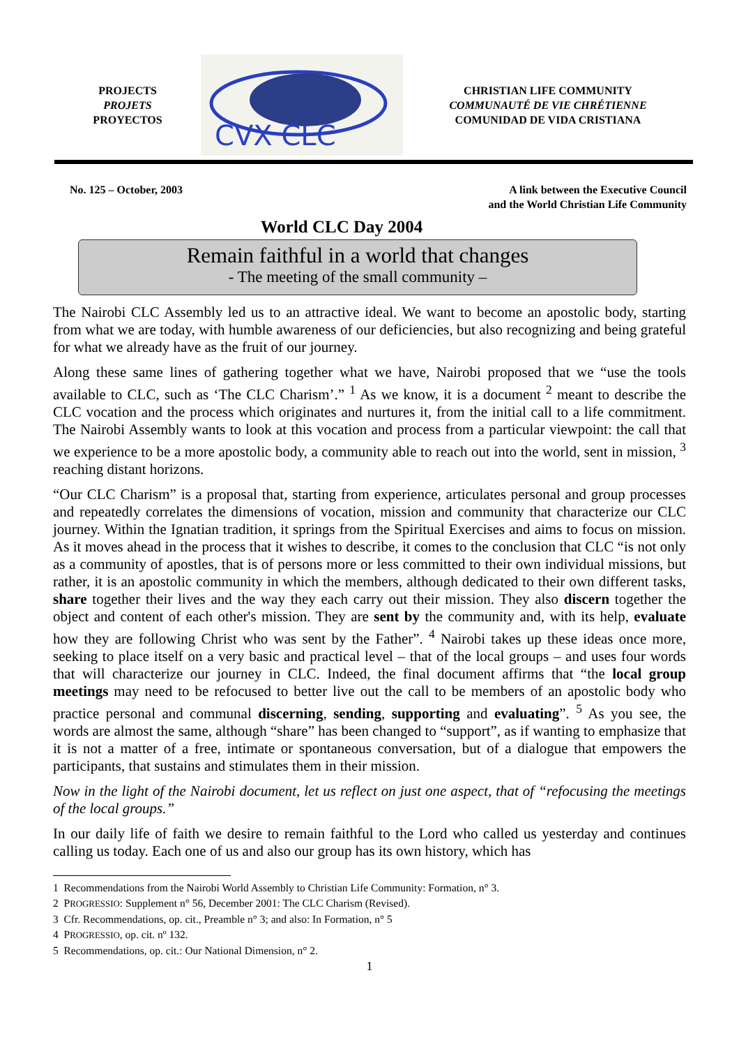PROJECTS
PROJETS
PROYECTOS
CVX CLC
CHRISTIAN LIFE COMMUNITY
COMMUNAUTÉ DE VIE CHRÉTIENNE
COMUNIDAD DE VIDA CRISTIANA
No. 125 – October, 2003 A link between the Executive Council
and the World Christian Life Community
World CLC Day 2004
Remain faithful in a world that changes
- The meeting of the small community –
The Nairobi CLC Assembly led us to an attractive ideal. We want to become an apostolic body, starting from what we are today, with humble awareness of our deficiencies, but also recognizing and being grateful for what we already have as the fruit of our journey.
Along these same lines of gathering together what we have, Nairobi proposed that we “use the tools available to CLC, such as ‘The CLC Charism’.” <sup>1</sup> As we know, it is a document <sup>2</sup> meant to describe the CLC vocation and the process which originates and nurtures it, from the initial call to a life commitment. The Nairobi Assembly wants to look at this vocation and process from a particular viewpoint: the call that we experience to be a more apostolic body, a community able to reach out into the world, sent in mission, <sup>3</sup> reaching distant horizons.
“Our CLC Charism” is a proposal that, starting from experience, articulates personal and group processes and repeatedly correlates the dimensions of vocation, mission and community that characterize our CLC journey. Within the Ignatian tradition, it springs from the Spiritual Exercises and aims to focus on mission. As it moves ahead in the process that it wishes to describe, it comes to the conclusion that CLC “is not only as a community of apostles, that is of persons more or less committed to their own individual missions, but rather, it is an apostolic community in which the members, although dedicated to their own different tasks, share together their lives and the way they each carry out their mission. They also discern together the object and content of each other's mission. They are sent by the community and, with its help, evaluate how they are following Christ who was sent by the Father”. <sup>4</sup> Nairobi takes up these ideas once more, seeking to place itself on a very basic and practical level – that of the local groups – and uses four words that will characterize our journey in CLC. Indeed, the final document affirms that “the local group meetings may need to be refocused to better live out the call to be members of an apostolic body who practice personal and communal discerning, sending, supporting and evaluating”. <sup>5</sup> As you see, the words are almost the same, although “share” has been changed to “support”, as if wanting to emphasize that it is not a matter of a free, intimate or spontaneous conversation, but of a dialogue that empowers the participants, that sustains and stimulates them in their mission.
Now in the light of the Nairobi document, let us reflect on just one aspect, that of “refocusing the meetings of the local groups.”
In our daily life of faith we desire to remain faithful to the Lord who called us yesterday and continues calling us today. Each one of us and also our group has its own history, which has
1 Recommendations from the Nairobi World Assembly to Christian Life Community: Formation, n° 3.
2 PROGRESSIO: Supplement n° 56, December 2001: The CLC Charism (Revised).
3 Cfr. Recommendations, op. cit., Preamble n° 3; and also: In Formation, n° 5
4 PROGRESSIO, op. cit. nº 132.
5 Recommendations, op. cit.: Our National Dimension, n° 2.
1